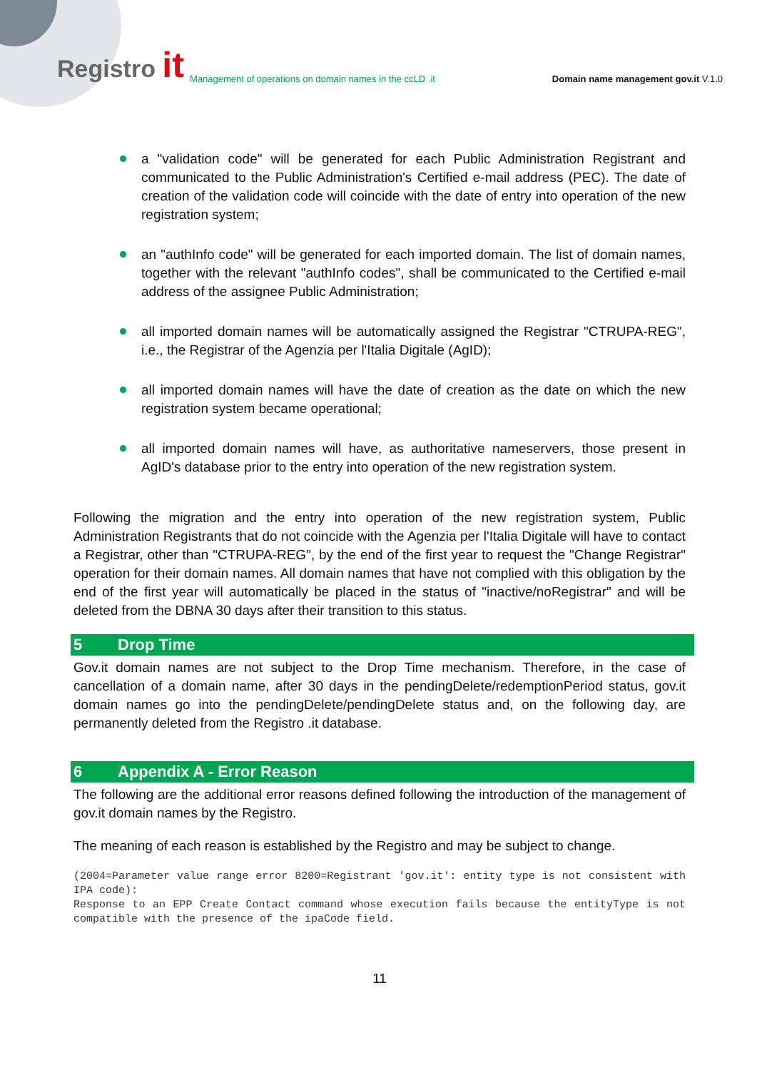Registro it Management of operations on domain names in the ccLD .it Domain name management gov.it V.1.0
a "validation code" will be generated for each Public Administration Registrant and communicated to the Public Administration's Certified e-mail address (PEC). The date of creation of the validation code will coincide with the date of entry into operation of the new registration system;
an "authInfo code" will be generated for each imported domain. The list of domain names, together with the relevant "authInfo codes", shall be communicated to the Certified e-mail address of the assignee Public Administration;
all imported domain names will be automatically assigned the Registrar "CTRUPA-REG", i.e., the Registrar of the Agenzia per l'Italia Digitale (AgID);
all imported domain names will have the date of creation as the date on which the new registration system became operational;
all imported domain names will have, as authoritative nameservers, those present in AgID's database prior to the entry into operation of the new registration system.
Following the migration and the entry into operation of the new registration system, Public Administration Registrants that do not coincide with the Agenzia per l'Italia Digitale will have to contact a Registrar, other than "CTRUPA-REG", by the end of the first year to request the "Change Registrar" operation for their domain names. All domain names that have not complied with this obligation by the end of the first year will automatically be placed in the status of "inactive/noRegistrar" and will be deleted from the DBNA 30 days after their transition to this status.
5 Drop Time
Gov.it domain names are not subject to the Drop Time mechanism. Therefore, in the case of cancellation of a domain name, after 30 days in the pendingDelete/redemptionPeriod status, gov.it domain names go into the pendingDelete/pendingDelete status and, on the following day, are permanently deleted from the Registro .it database.
6 Appendix A - Error Reason
The following are the additional error reasons defined following the introduction of the management of gov.it domain names by the Registro.
The meaning of each reason is established by the Registro and may be subject to change.
(2004=Parameter value range error 8200=Registrant 'gov.it': entity type is not consistent with IPA code):
Response to an EPP Create Contact command whose execution fails because the entityType is not compatible with the presence of the ipaCode field.
11